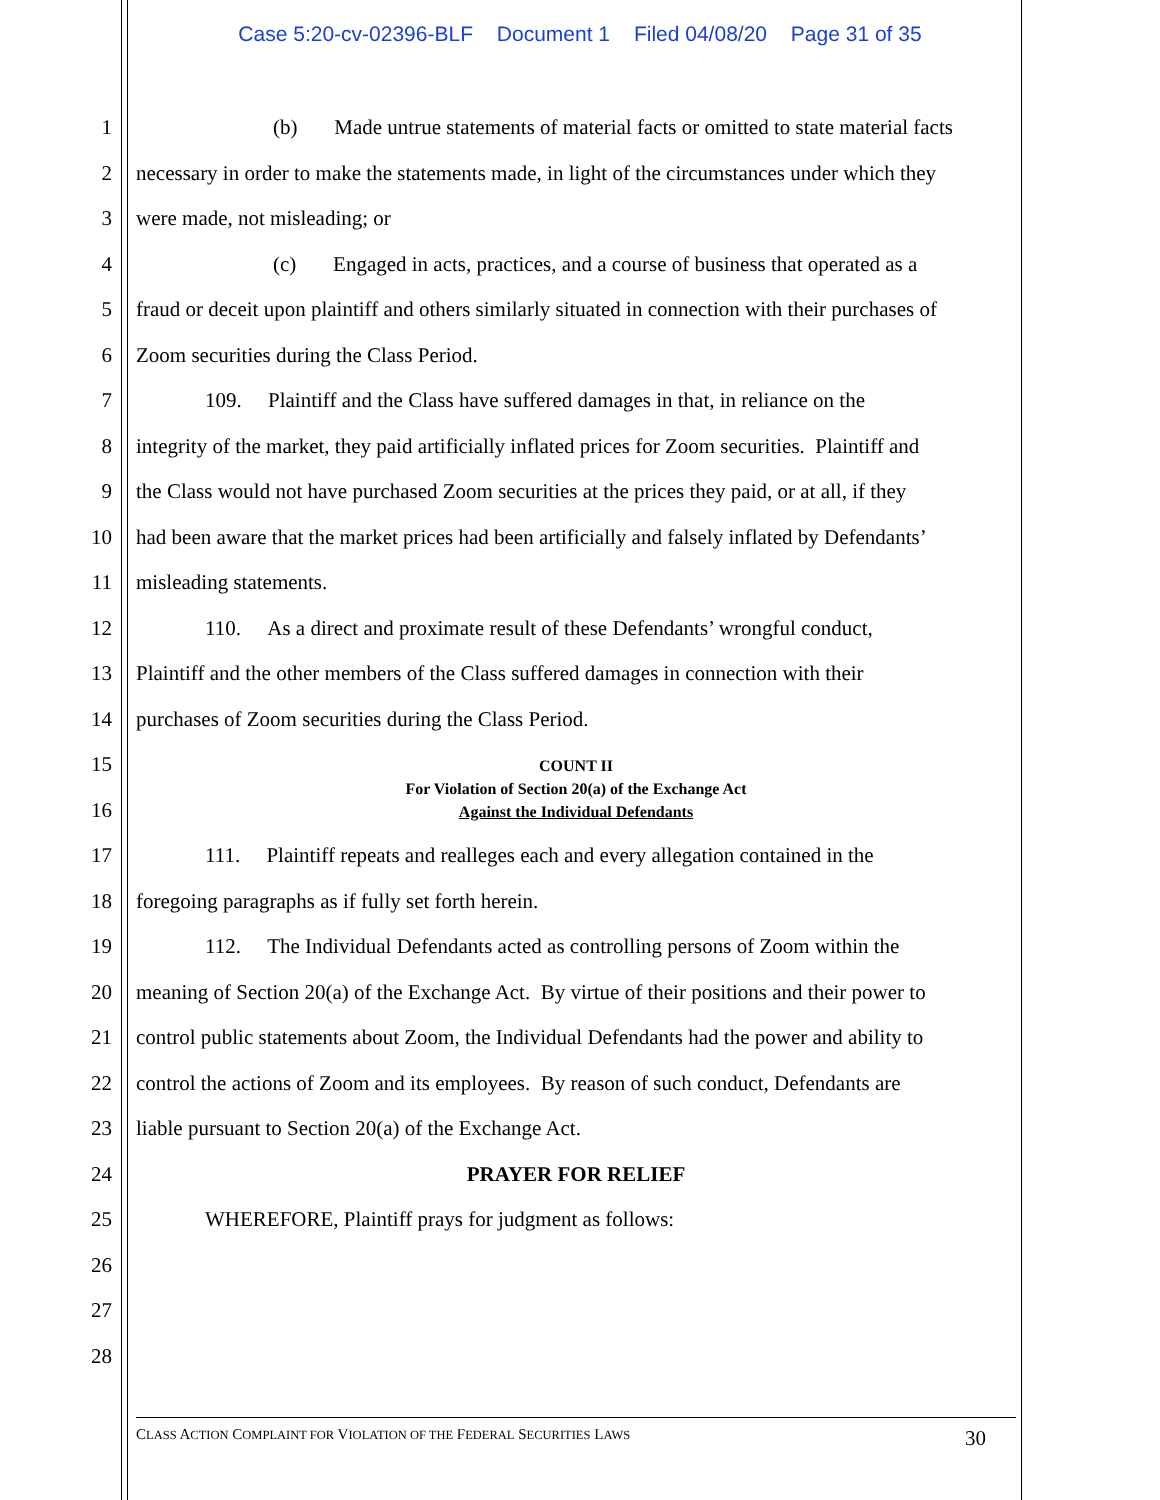Case 5:20-cv-02396-BLF Document 1 Filed 04/08/20 Page 31 of 35
1 (b) Made untrue statements of material facts or omitted to state material facts
2 necessary in order to make the statements made, in light of the circumstances under which they
3 were made, not misleading; or
4 (c) Engaged in acts, practices, and a course of business that operated as a
5 fraud or deceit upon plaintiff and others similarly situated in connection with their purchases of
6 Zoom securities during the Class Period.
7 109. Plaintiff and the Class have suffered damages in that, in reliance on the
8 integrity of the market, they paid artificially inflated prices for Zoom securities. Plaintiff and
9 the Class would not have purchased Zoom securities at the prices they paid, or at all, if they
10 had been aware that the market prices had been artificially and falsely inflated by Defendants’
11 misleading statements.
12 110. As a direct and proximate result of these Defendants’ wrongful conduct,
13 Plaintiff and the other members of the Class suffered damages in connection with their
14 purchases of Zoom securities during the Class Period.
15
16
COUNT II
For Violation of Section 20(a) of the Exchange Act
Against the Individual Defendants
17 111. Plaintiff repeats and realleges each and every allegation contained in the
18 foregoing paragraphs as if fully set forth herein.
19 112. The Individual Defendants acted as controlling persons of Zoom within the
20 meaning of Section 20(a) of the Exchange Act. By virtue of their positions and their power to
21 control public statements about Zoom, the Individual Defendants had the power and ability to
22 control the actions of Zoom and its employees. By reason of such conduct, Defendants are
23 liable pursuant to Section 20(a) of the Exchange Act.
24 PRAYER FOR RELIEF
25 WHEREFORE, Plaintiff prays for judgment as follows:
26
27
28
CLASS ACTION COMPLAINT FOR VIOLATION OF THE FEDERAL SECURITIES LAWS 30